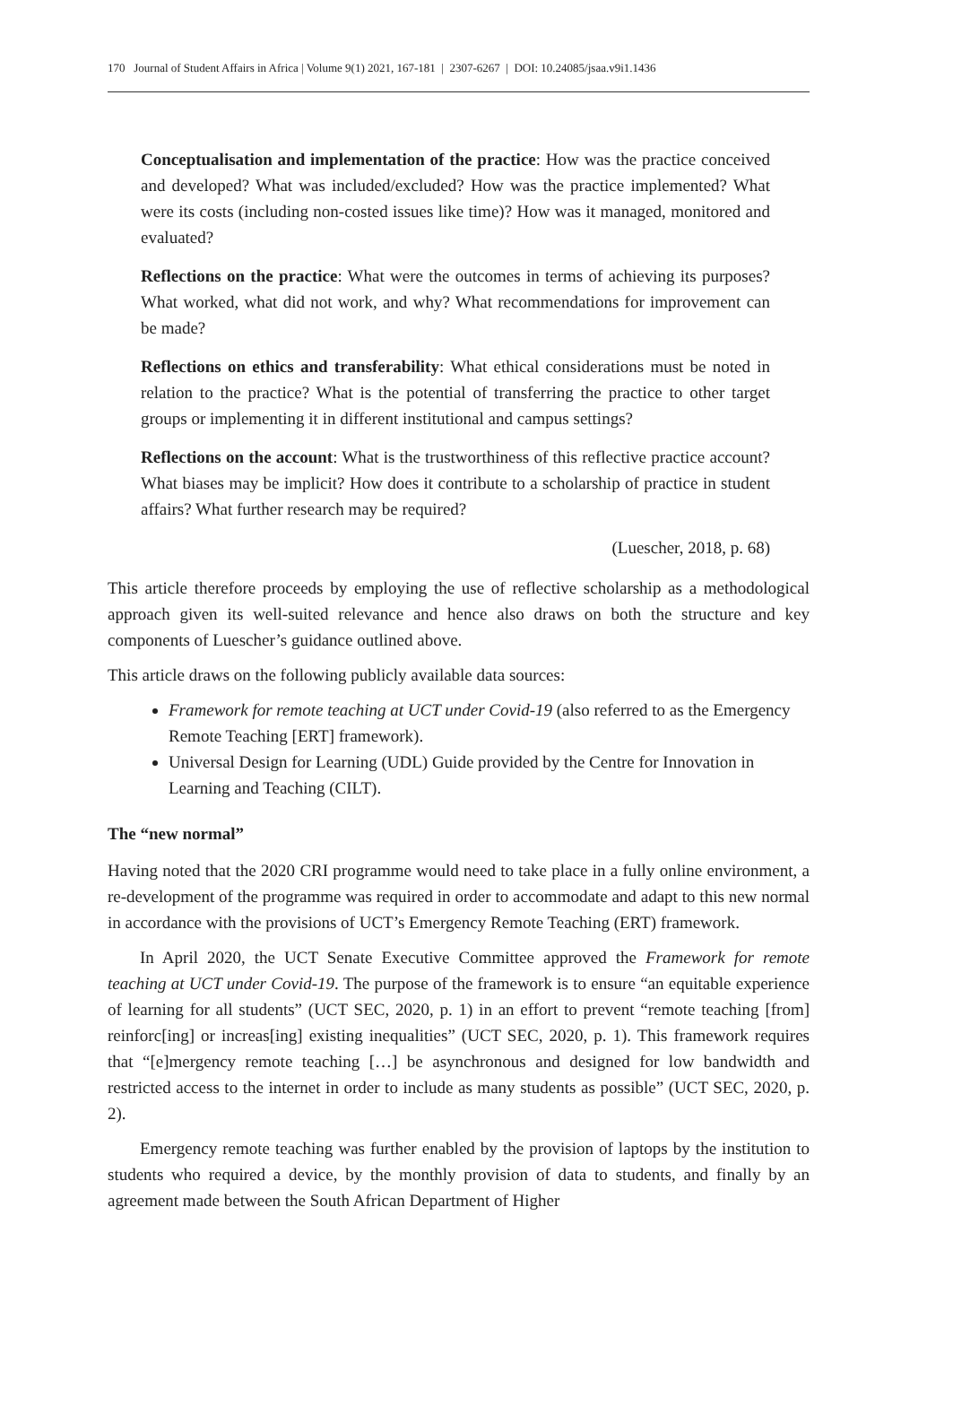170 Journal of Student Affairs in Africa | Volume 9(1) 2021, 167-181 | 2307-6267 | DOI: 10.24085/jsaa.v9i1.1436
Conceptualisation and implementation of the practice: How was the practice conceived and developed? What was included/excluded? How was the practice implemented? What were its costs (including non-costed issues like time)? How was it managed, monitored and evaluated?
Reflections on the practice: What were the outcomes in terms of achieving its purposes? What worked, what did not work, and why? What recommendations for improvement can be made?
Reflections on ethics and transferability: What ethical considerations must be noted in relation to the practice? What is the potential of transferring the practice to other target groups or implementing it in different institutional and campus settings?
Reflections on the account: What is the trustworthiness of this reflective practice account? What biases may be implicit? How does it contribute to a scholarship of practice in student affairs? What further research may be required?
(Luescher, 2018, p. 68)
This article therefore proceeds by employing the use of reflective scholarship as a methodological approach given its well-suited relevance and hence also draws on both the structure and key components of Luescher’s guidance outlined above.
This article draws on the following publicly available data sources:
Framework for remote teaching at UCT under Covid-19 (also referred to as the Emergency Remote Teaching [ERT] framework).
Universal Design for Learning (UDL) Guide provided by the Centre for Innovation in Learning and Teaching (CILT).
The “new normal”
Having noted that the 2020 CRI programme would need to take place in a fully online environment, a re-development of the programme was required in order to accommodate and adapt to this new normal in accordance with the provisions of UCT’s Emergency Remote Teaching (ERT) framework.
In April 2020, the UCT Senate Executive Committee approved the Framework for remote teaching at UCT under Covid-19. The purpose of the framework is to ensure “an equitable experience of learning for all students” (UCT SEC, 2020, p. 1) in an effort to prevent “remote teaching [from] reinforc[ing] or increas[ing] existing inequalities” (UCT SEC, 2020, p. 1). This framework requires that “[e]mergency remote teaching […] be asynchronous and designed for low bandwidth and restricted access to the internet in order to include as many students as possible” (UCT SEC, 2020, p. 2).
Emergency remote teaching was further enabled by the provision of laptops by the institution to students who required a device, by the monthly provision of data to students, and finally by an agreement made between the South African Department of Higher